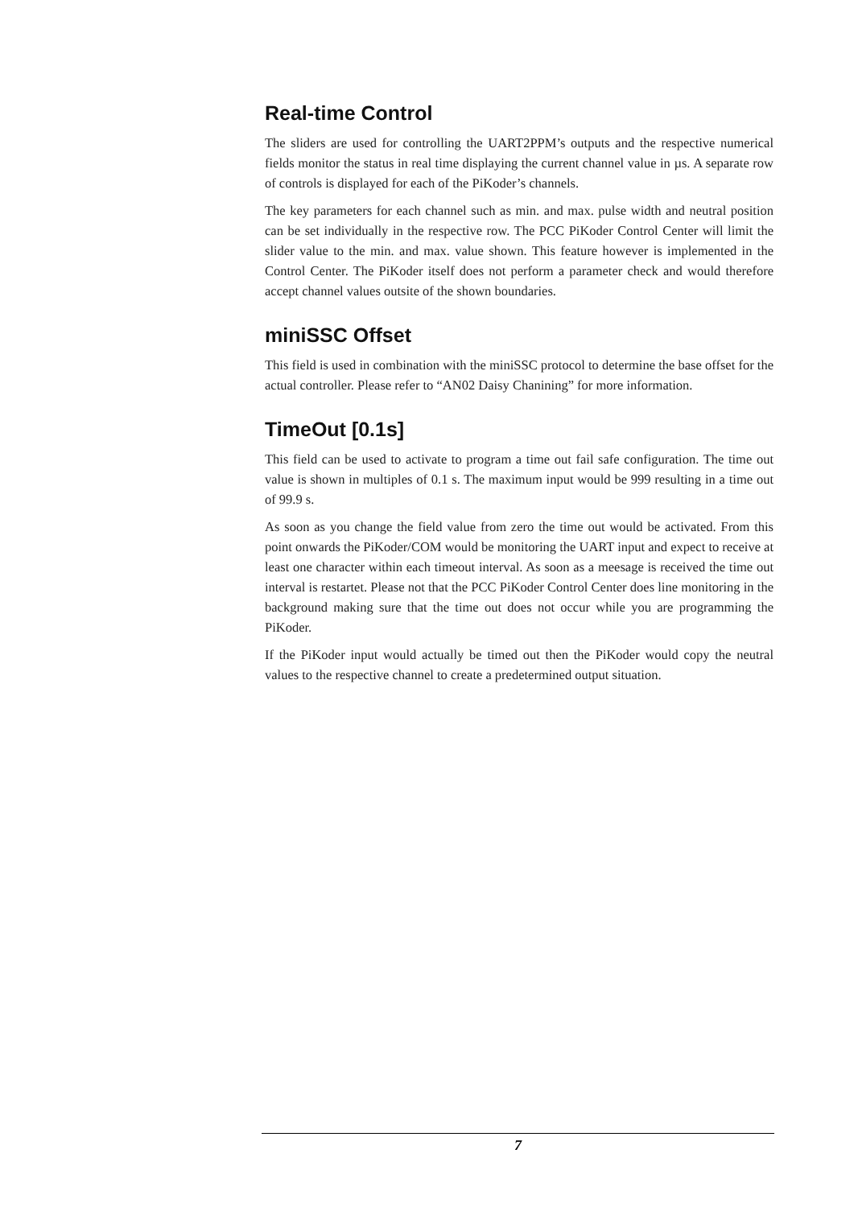Real-time Control
The sliders are used for controlling the UART2PPM’s outputs and the respective numerical fields monitor the status in real time displaying the current channel value in µs. A separate row of controls is displayed for each of the PiKoder’s channels.
The key parameters for each channel such as min. and max. pulse width and neutral position can be set individually in the respective row. The PCC PiKoder Control Center will limit the slider value to the min. and max. value shown. This feature however is implemented in the Control Center. The PiKoder itself does not perform a parameter check and would therefore accept channel values outsite of the shown boundaries.
miniSSC Offset
This field is used in combination with the miniSSC protocol to determine the base offset for the actual controller. Please refer to “AN02 Daisy Chanining” for more information.
TimeOut [0.1s]
This field can be used to activate to program a time out fail safe configuration. The time out value is shown in multiples of 0.1 s. The maximum input would be 999 resulting in a time out of 99.9 s.
As soon as you change the field value from zero the time out would be activated. From this point onwards the PiKoder/COM would be monitoring the UART input and expect to receive at least one character within each timeout interval. As soon as a meesage is received the time out interval is restartet. Please not that the PCC PiKoder Control Center does line monitoring in the background making sure that the time out does not occur while you are programming the PiKoder.
If the PiKoder input would actually be timed out then the PiKoder would copy the neutral values to the respective channel to create a predetermined output situation.
7